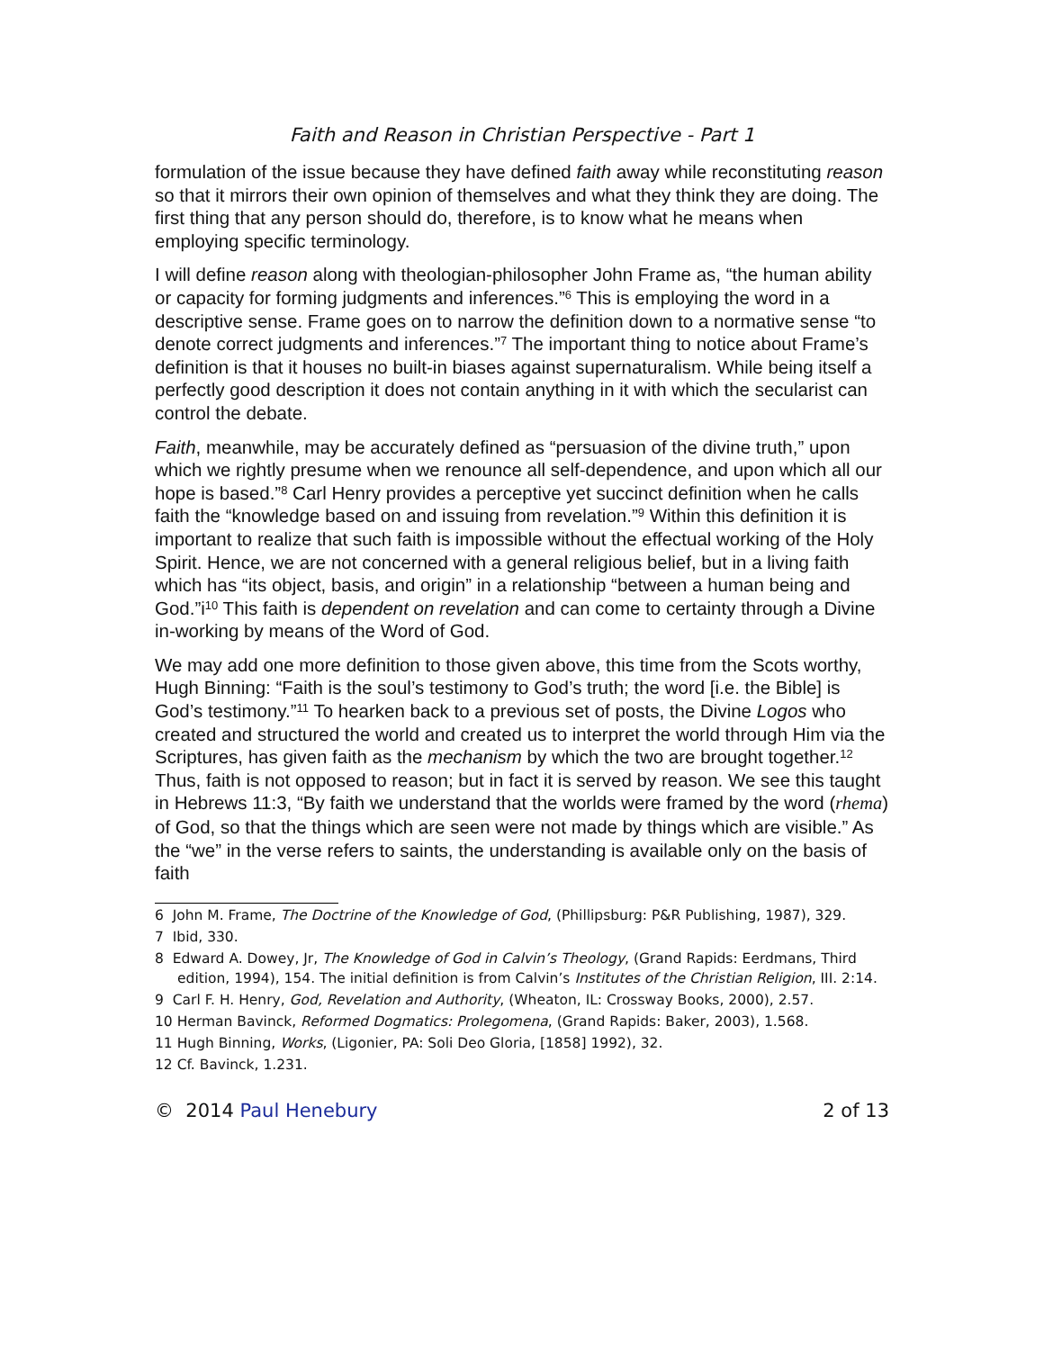Faith and Reason in Christian Perspective - Part 1
formulation of the issue because they have defined faith away while reconstituting reason so that it mirrors their own opinion of themselves and what they think they are doing. The first thing that any person should do, therefore, is to know what he means when employing specific terminology.
I will define reason along with theologian-philosopher John Frame as, “the human ability or capacity for forming judgments and inferences.”<sup>6</sup> This is employing the word in a descriptive sense. Frame goes on to narrow the definition down to a normative sense “to denote correct judgments and inferences.”<sup>7</sup> The important thing to notice about Frame’s definition is that it houses no built-in biases against supernaturalism. While being itself a perfectly good description it does not contain anything in it with which the secularist can control the debate.
Faith, meanwhile, may be accurately defined as “persuasion of the divine truth,” upon which we rightly presume when we renounce all self-dependence, and upon which all our hope is based.”<sup>8</sup> Carl Henry provides a perceptive yet succinct definition when he calls faith the “knowledge based on and issuing from revelation.”<sup>9</sup> Within this definition it is important to realize that such faith is impossible without the effectual working of the Holy Spirit. Hence, we are not concerned with a general religious belief, but in a living faith which has “its object, basis, and origin” in a relationship “between a human being and God.”i<sup>10</sup> This faith is dependent on revelation and can come to certainty through a Divine in-working by means of the Word of God.
We may add one more definition to those given above, this time from the Scots worthy, Hugh Binning: “Faith is the soul’s testimony to God’s truth; the word [i.e. the Bible] is God’s testimony.”<sup>11</sup> To hearken back to a previous set of posts, the Divine Logos who created and structured the world and created us to interpret the world through Him via the Scriptures, has given faith as the mechanism by which the two are brought together.<sup>12</sup> Thus, faith is not opposed to reason; but in fact it is served by reason. We see this taught in Hebrews 11:3, “By faith we understand that the worlds were framed by the word (rhema) of God, so that the things which are seen were not made by things which are visible.” As the “we” in the verse refers to saints, the understanding is available only on the basis of faith
6 John M. Frame, The Doctrine of the Knowledge of God, (Phillipsburg: P&R Publishing, 1987), 329.
7 Ibid, 330.
8 Edward A. Dowey, Jr, The Knowledge of God in Calvin’s Theology, (Grand Rapids: Eerdmans, Third edition, 1994), 154. The initial definition is from Calvin’s Institutes of the Christian Religion, III. 2:14.
9 Carl F. H. Henry, God, Revelation and Authority, (Wheaton, IL: Crossway Books, 2000), 2.57.
10 Herman Bavinck, Reformed Dogmatics: Prolegomena, (Grand Rapids: Baker, 2003), 1.568.
11 Hugh Binning, Works, (Ligonier, PA: Soli Deo Gloria, [1858] 1992), 32.
12 Cf. Bavinck, 1.231.
© 2014 Paul Henebury 2 of 13